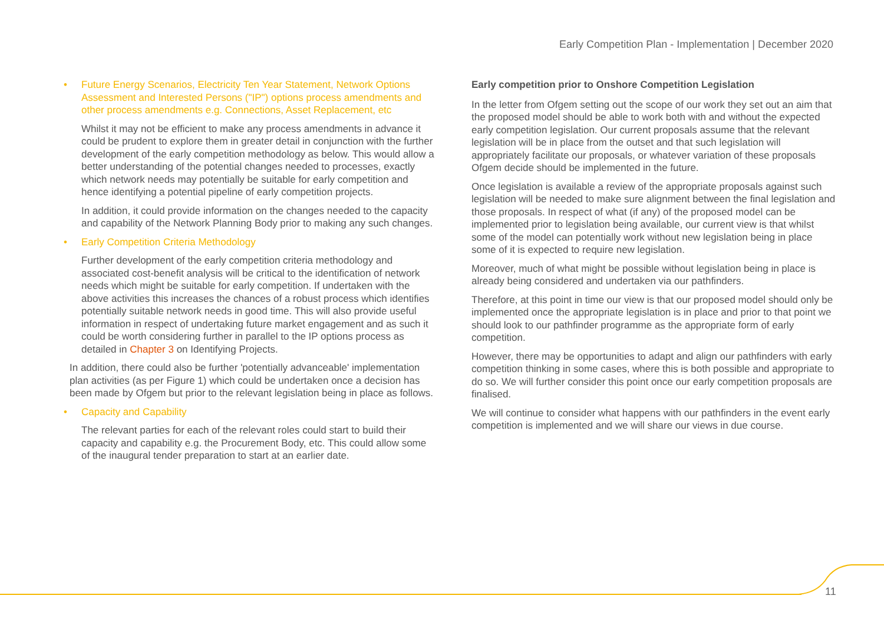Early Competition Plan - Implementation | December 2020
• Future Energy Scenarios, Electricity Ten Year Statement, Network Options Assessment and Interested Persons ("IP") options process amendments and other process amendments e.g. Connections, Asset Replacement, etc
Whilst it may not be efficient to make any process amendments in advance it could be prudent to explore them in greater detail in conjunction with the further development of the early competition methodology as below. This would allow a better understanding of the potential changes needed to processes, exactly which network needs may potentially be suitable for early competition and hence identifying a potential pipeline of early competition projects.
In addition, it could provide information on the changes needed to the capacity and capability of the Network Planning Body prior to making any such changes.
• Early Competition Criteria Methodology
Further development of the early competition criteria methodology and associated cost-benefit analysis will be critical to the identification of network needs which might be suitable for early competition. If undertaken with the above activities this increases the chances of a robust process which identifies potentially suitable network needs in good time. This will also provide useful information in respect of undertaking future market engagement and as such it could be worth considering further in parallel to the IP options process as detailed in Chapter 3 on Identifying Projects.
In addition, there could also be further 'potentially advanceable' implementation plan activities (as per Figure 1) which could be undertaken once a decision has been made by Ofgem but prior to the relevant legislation being in place as follows.
• Capacity and Capability
The relevant parties for each of the relevant roles could start to build their capacity and capability e.g. the Procurement Body, etc. This could allow some of the inaugural tender preparation to start at an earlier date.
Early competition prior to Onshore Competition Legislation
In the letter from Ofgem setting out the scope of our work they set out an aim that the proposed model should be able to work both with and without the expected early competition legislation. Our current proposals assume that the relevant legislation will be in place from the outset and that such legislation will appropriately facilitate our proposals, or whatever variation of these proposals Ofgem decide should be implemented in the future.
Once legislation is available a review of the appropriate proposals against such legislation will be needed to make sure alignment between the final legislation and those proposals. In respect of what (if any) of the proposed model can be implemented prior to legislation being available, our current view is that whilst some of the model can potentially work without new legislation being in place some of it is expected to require new legislation.
Moreover, much of what might be possible without legislation being in place is already being considered and undertaken via our pathfinders.
Therefore, at this point in time our view is that our proposed model should only be implemented once the appropriate legislation is in place and prior to that point we should look to our pathfinder programme as the appropriate form of early competition.
However, there may be opportunities to adapt and align our pathfinders with early competition thinking in some cases, where this is both possible and appropriate to do so. We will further consider this point once our early competition proposals are finalised.
We will continue to consider what happens with our pathfinders in the event early competition is implemented and we will share our views in due course.
11